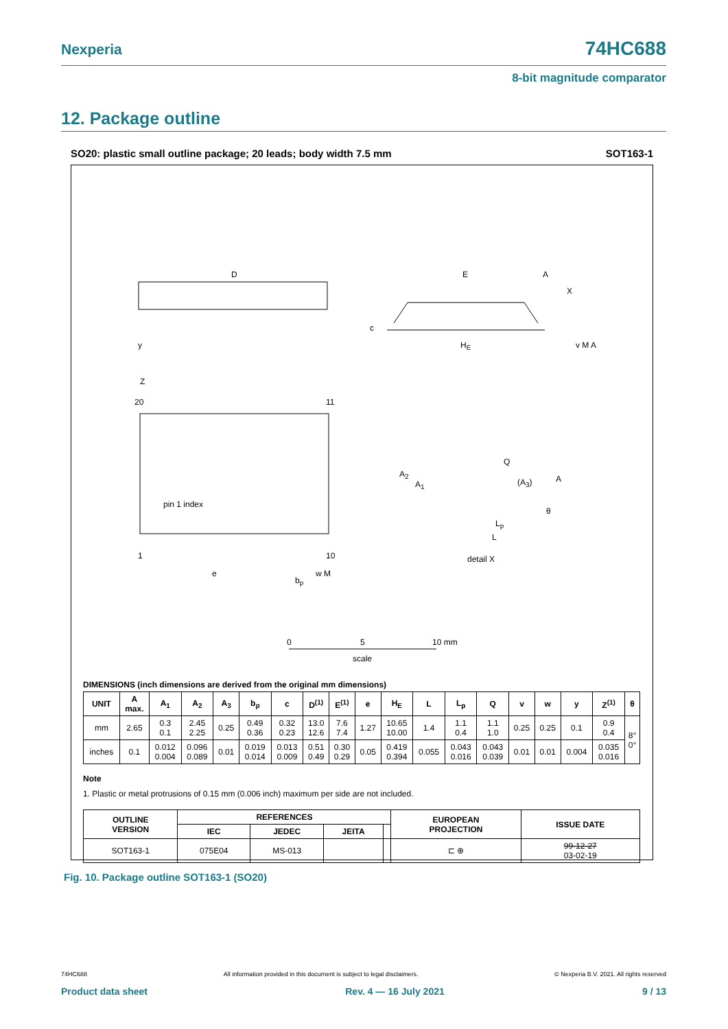Nexperia 74HC688
8-bit magnitude comparator
12. Package outline
SO20: plastic small outline package; 20 leads; body width 7.5 mm SOT163-1
D E A
X
c
y H<sub>E</sub> v M A
Z
20 11
Q
A<sub>2</sub>
A<sub>1</sub> (A<sub>3</sub>) A
pin 1 index
θ
L<sub>p</sub>
L
1 10 detail X
e
b<sub>p</sub>
w M
0 5 10 mm
scale
DIMENSIONS (inch dimensions are derived from the original mm dimensions)
| UNIT | A max. | A<sub>1</sub> | A<sub>2</sub> | A<sub>3</sub> | b<sub>p</sub> | c | D<sup>(1)</sup> | E<sup>(1)</sup> | e | H<sub>E</sub> | L | L<sub>p</sub> | Q | v | w | y | Z<sup>(1)</sup> | θ |
| --- | --- | --- | --- | --- | --- | --- | --- | --- | --- | --- | --- | --- | --- | --- | --- | --- | --- | --- |
| mm | 2.65 | 0.3 0.1 | 2.45 2.25 | 0.25 | 0.49 0.36 | 0.32 0.23 | 13.0 12.6 | 7.6 7.4 | 1.27 | 10.65 10.00 | 1.4 | 1.1 0.4 | 1.1 1.0 | 0.25 | 0.25 | 0.1 | 0.9 0.4 | 8° 0° |
| inches | 0.1 | 0.012 0.004 | 0.096 0.089 | 0.01 | 0.019 0.014 | 0.013 0.009 | 0.51 0.49 | 0.30 0.29 | 0.05 | 0.419 0.394 | 0.055 | 0.043 0.016 | 0.043 0.039 | 0.01 | 0.01 | 0.004 | 0.035 0.016 | |
Note
1. Plastic or metal protrusions of 0.15 mm (0.006 inch) maximum per side are not included.
| OUTLINE VERSION | REFERENCES | | | | EUROPEAN PROJECTION | ISSUE DATE |
| --- | --- | --- | --- | --- | --- | --- |
| | IEC | JEDEC | JEITA | | | |
| SOT163-1 | 075E04 | MS-013 | | | ⊏ ⊕ | 99-12-27 03-02-19 |
Fig. 10. Package outline SOT163-1 (SO20)
74HC688 All information provided in this document is subject to legal disclaimers. © Nexperia B.V. 2021. All rights reserved
Product data sheet Rev. 4 — 16 July 2021 9 / 13